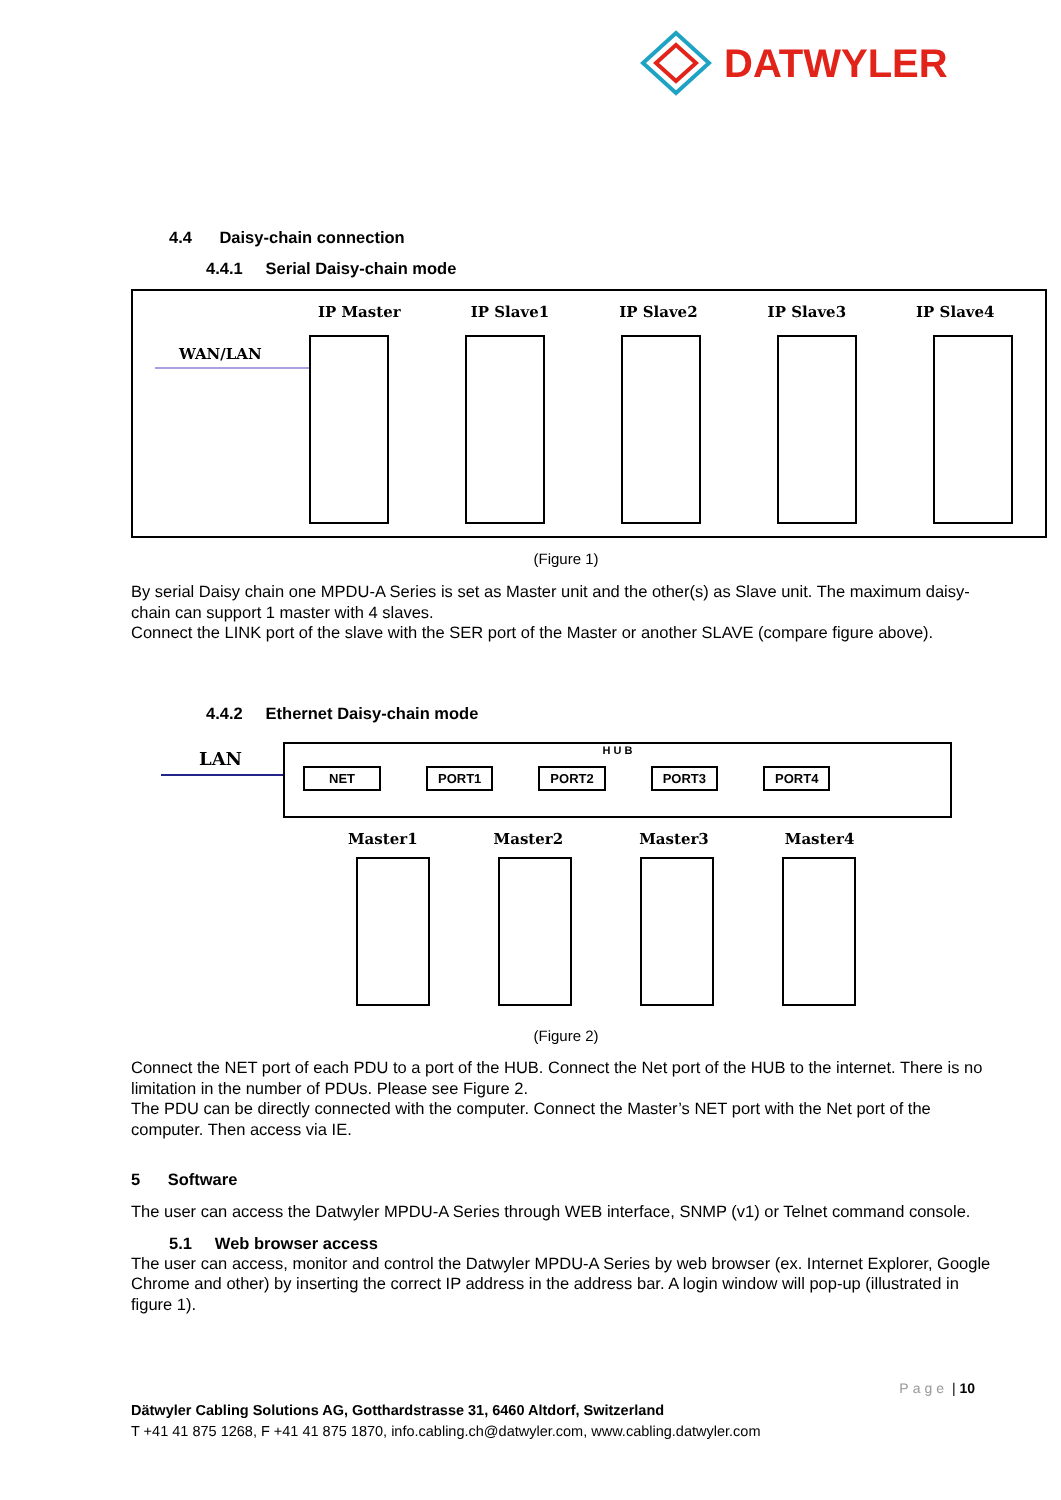DATWYLER
4.4 Daisy-chain connection
4.4.1 Serial Daisy-chain mode
IP Master IP Slave1 IP Slave2 IP Slave3 IP Slave4
WAN/LAN
(Figure 1)
By serial Daisy chain one MPDU-A Series is set as Master unit and the other(s) as Slave unit. The maximum daisy-chain can support 1 master with 4 slaves.
Connect the LINK port of the slave with the SER port of the Master or another SLAVE (compare figure above).
4.4.2 Ethernet Daisy-chain mode
LAN
H U B
NET PORT1 PORT2 PORT3 PORT4
Master1 Master2 Master3 Master4
(Figure 2)
Connect the NET port of each PDU to a port of the HUB. Connect the Net port of the HUB to the internet. There is no limitation in the number of PDUs. Please see Figure 2.
The PDU can be directly connected with the computer. Connect the Master’s NET port with the Net port of the computer. Then access via IE.
5 Software
The user can access the Datwyler MPDU-A Series through WEB interface, SNMP (v1) or Telnet command console.
5.1 Web browser access
The user can access, monitor and control the Datwyler MPDU-A Series by web browser (ex. Internet Explorer, Google Chrome and other) by inserting the correct IP address in the address bar. A login window will pop-up (illustrated in figure 1).
Page | 10
Dätwyler Cabling Solutions AG, Gotthardstrasse 31, 6460 Altdorf, Switzerland
T +41 41 875 1268, F +41 41 875 1870, info.cabling.ch@datwyler.com, www.cabling.datwyler.com